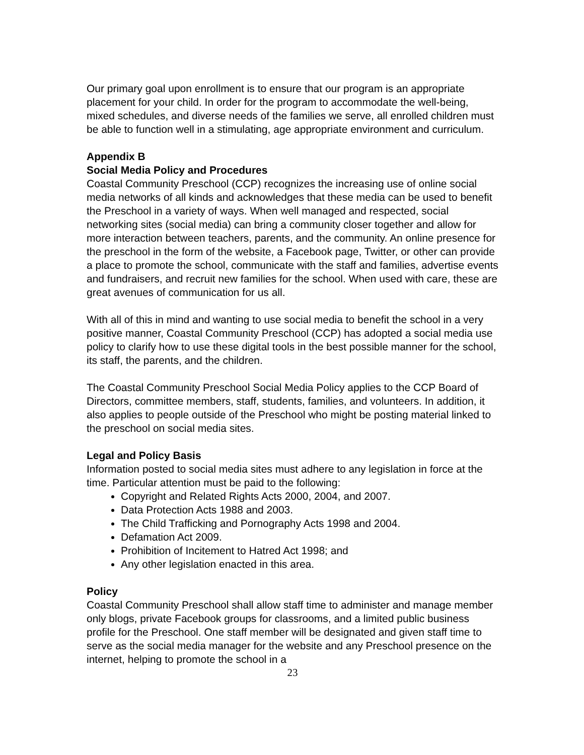Our primary goal upon enrollment is to ensure that our program is an appropriate placement for your child. In order for the program to accommodate the well-being, mixed schedules, and diverse needs of the families we serve, all enrolled children must be able to function well in a stimulating, age appropriate environment and curriculum.
Appendix B
Social Media Policy and Procedures
Coastal Community Preschool (CCP) recognizes the increasing use of online social media networks of all kinds and acknowledges that these media can be used to benefit the Preschool in a variety of ways. When well managed and respected, social networking sites (social media) can bring a community closer together and allow for more interaction between teachers, parents, and the community. An online presence for the preschool in the form of the website, a Facebook page, Twitter, or other can provide a place to promote the school, communicate with the staff and families, advertise events and fundraisers, and recruit new families for the school. When used with care, these are great avenues of communication for us all.
With all of this in mind and wanting to use social media to benefit the school in a very positive manner, Coastal Community Preschool (CCP) has adopted a social media use policy to clarify how to use these digital tools in the best possible manner for the school, its staff, the parents, and the children.
The Coastal Community Preschool Social Media Policy applies to the CCP Board of Directors, committee members, staff, students, families, and volunteers. In addition, it also applies to people outside of the Preschool who might be posting material linked to the preschool on social media sites.
Legal and Policy Basis
Information posted to social media sites must adhere to any legislation in force at the time. Particular attention must be paid to the following:
Copyright and Related Rights Acts 2000, 2004, and 2007.
Data Protection Acts 1988 and 2003.
The Child Trafficking and Pornography Acts 1998 and 2004.
Defamation Act 2009.
Prohibition of Incitement to Hatred Act 1998; and
Any other legislation enacted in this area.
Policy
Coastal Community Preschool shall allow staff time to administer and manage member only blogs, private Facebook groups for classrooms, and a limited public business profile for the Preschool. One staff member will be designated and given staff time to serve as the social media manager for the website and any Preschool presence on the internet, helping to promote the school in a
23